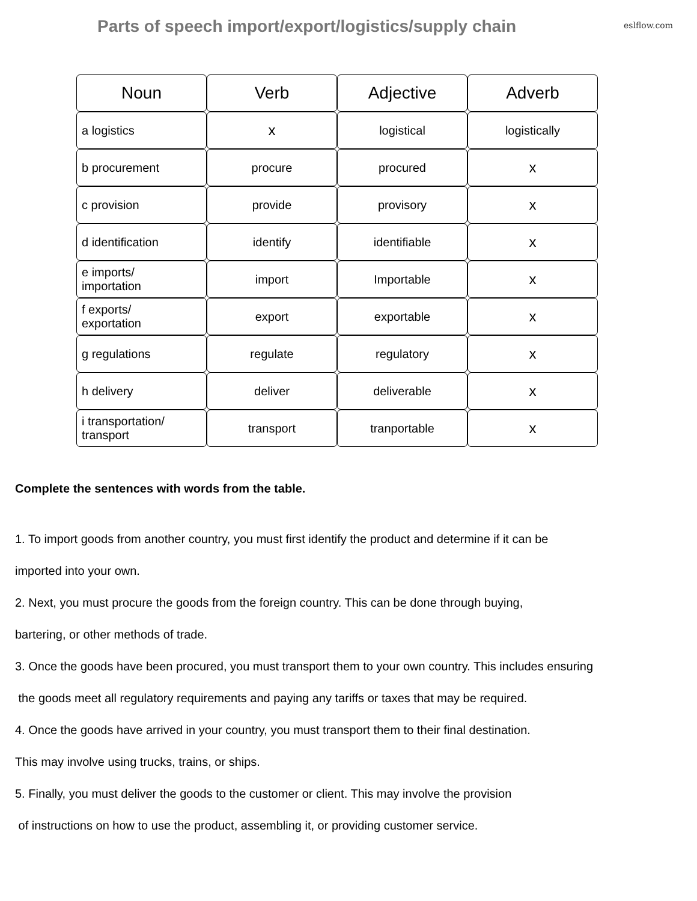Parts of speech import/export/logistics/supply chain
eslflow.com
| Noun | Verb | Adjective | Adverb |
| --- | --- | --- | --- |
| a logistics | x | logistical | logistically |
| b procurement | procure | procured | x |
| c provision | provide | provisory | x |
| d identification | identify | identifiable | x |
| e imports/ importation | import | Importable | x |
| f exports/ exportation | export | exportable | x |
| g regulations | regulate | regulatory | x |
| h delivery | deliver | deliverable | x |
| i transportation/ transport | transport | tranportable | x |
Complete the sentences with words from the table.
1. To import goods from another country, you must first identify the product and determine if it can be
imported into your own.
2. Next, you must procure the goods from the foreign country. This can be done through buying,
bartering, or other methods of trade.
3. Once the goods have been procured, you must transport them to your own country. This includes ensuring
the goods meet all regulatory requirements and paying any tariffs or taxes that may be required.
4. Once the goods have arrived in your country, you must transport them to their final destination.
This may involve using trucks, trains, or ships.
5. Finally, you must deliver the goods to the customer or client. This may involve the provision
of instructions on how to use the product, assembling it, or providing customer service.